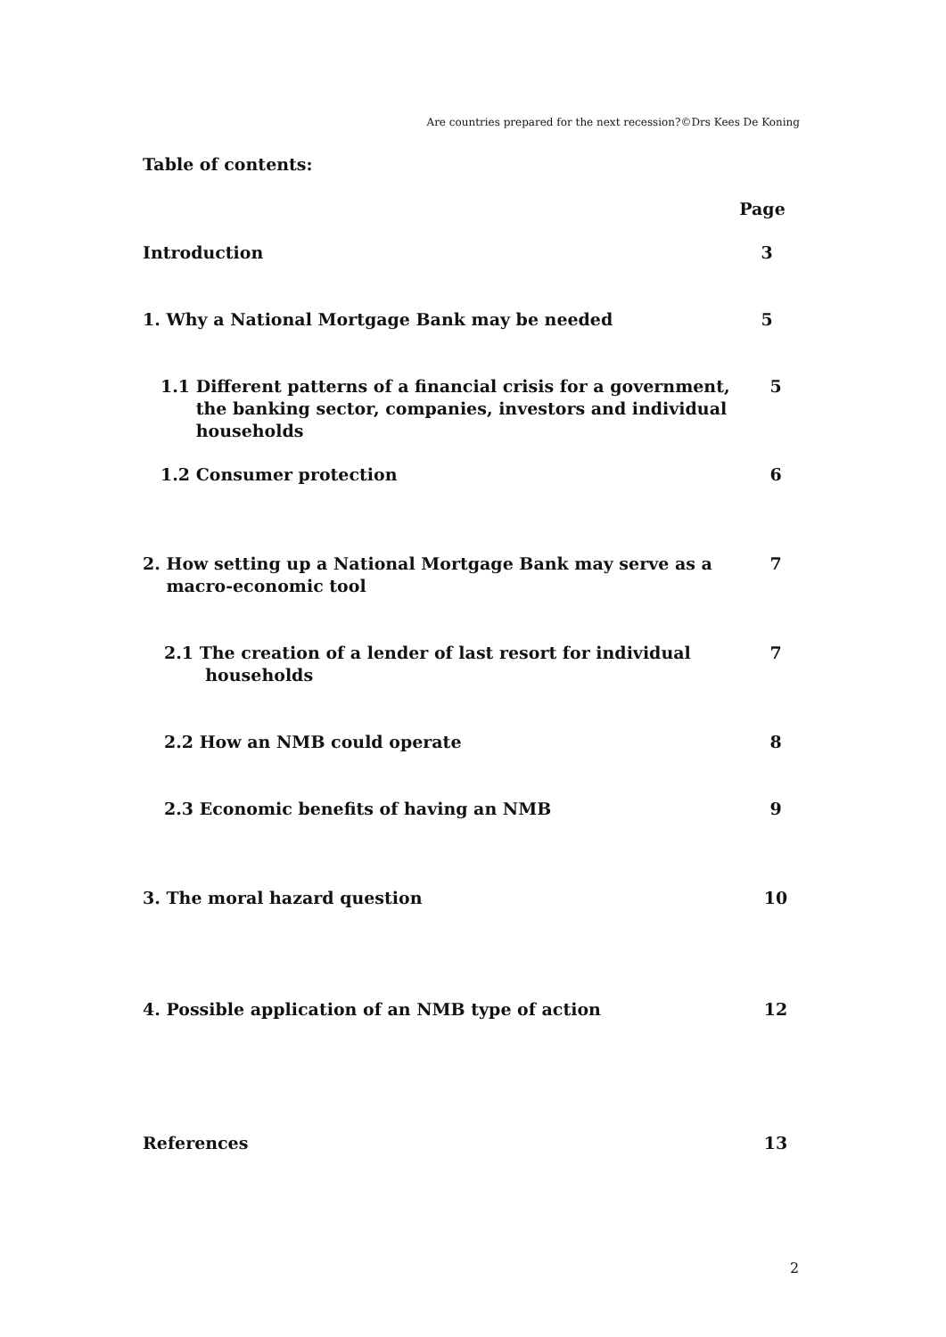Are countries prepared for the next recession?©Drs Kees De Koning
Table of contents:
Page
Introduction 3
1. Why a National Mortgage Bank may be needed
5
1.1 Different patterns of a financial crisis for a government,
the banking sector, companies, investors and individual
households
5
1.2 Consumer protection 6
2. How setting up a National Mortgage Bank may serve as a
macro-economic tool
7
2.1 The creation of a lender of last resort for individual
households
7
2.2 How an NMB could operate 8
2.3 Economic benefits of having an NMB
9
3. The moral hazard question 10
4. Possible application of an NMB type of action
12
References 13
2